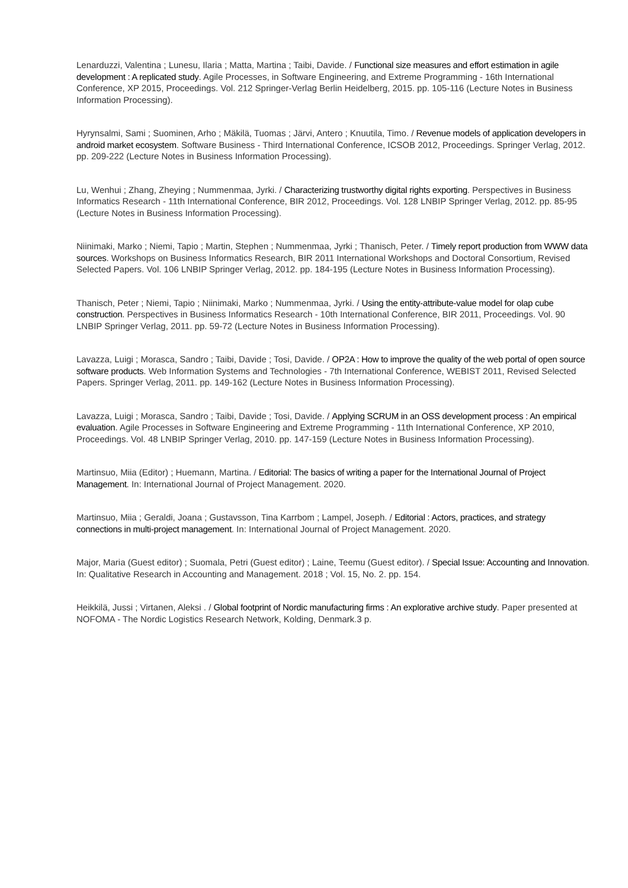Lenarduzzi, Valentina ; Lunesu, Ilaria ; Matta, Martina ; Taibi, Davide. / Functional size measures and effort estimation in agile development : A replicated study. Agile Processes, in Software Engineering, and Extreme Programming - 16th International Conference, XP 2015, Proceedings. Vol. 212 Springer-Verlag Berlin Heidelberg, 2015. pp. 105-116 (Lecture Notes in Business Information Processing).
Hyrynsalmi, Sami ; Suominen, Arho ; Mäkilä, Tuomas ; Järvi, Antero ; Knuutila, Timo. / Revenue models of application developers in android market ecosystem. Software Business - Third International Conference, ICSOB 2012, Proceedings. Springer Verlag, 2012. pp. 209-222 (Lecture Notes in Business Information Processing).
Lu, Wenhui ; Zhang, Zheying ; Nummenmaa, Jyrki. / Characterizing trustworthy digital rights exporting. Perspectives in Business Informatics Research - 11th International Conference, BIR 2012, Proceedings. Vol. 128 LNBIP Springer Verlag, 2012. pp. 85-95 (Lecture Notes in Business Information Processing).
Niinimaki, Marko ; Niemi, Tapio ; Martin, Stephen ; Nummenmaa, Jyrki ; Thanisch, Peter. / Timely report production from WWW data sources. Workshops on Business Informatics Research, BIR 2011 International Workshops and Doctoral Consortium, Revised Selected Papers. Vol. 106 LNBIP Springer Verlag, 2012. pp. 184-195 (Lecture Notes in Business Information Processing).
Thanisch, Peter ; Niemi, Tapio ; Niinimaki, Marko ; Nummenmaa, Jyrki. / Using the entity-attribute-value model for olap cube construction. Perspectives in Business Informatics Research - 10th International Conference, BIR 2011, Proceedings. Vol. 90 LNBIP Springer Verlag, 2011. pp. 59-72 (Lecture Notes in Business Information Processing).
Lavazza, Luigi ; Morasca, Sandro ; Taibi, Davide ; Tosi, Davide. / OP2A : How to improve the quality of the web portal of open source software products. Web Information Systems and Technologies - 7th International Conference, WEBIST 2011, Revised Selected Papers. Springer Verlag, 2011. pp. 149-162 (Lecture Notes in Business Information Processing).
Lavazza, Luigi ; Morasca, Sandro ; Taibi, Davide ; Tosi, Davide. / Applying SCRUM in an OSS development process : An empirical evaluation. Agile Processes in Software Engineering and Extreme Programming - 11th International Conference, XP 2010, Proceedings. Vol. 48 LNBIP Springer Verlag, 2010. pp. 147-159 (Lecture Notes in Business Information Processing).
Martinsuo, Miia (Editor) ; Huemann, Martina. / Editorial: The basics of writing a paper for the International Journal of Project Management. In: International Journal of Project Management. 2020.
Martinsuo, Miia ; Geraldi, Joana ; Gustavsson, Tina Karrbom ; Lampel, Joseph. / Editorial : Actors, practices, and strategy connections in multi-project management. In: International Journal of Project Management. 2020.
Major, Maria (Guest editor) ; Suomala, Petri (Guest editor) ; Laine, Teemu (Guest editor). / Special Issue: Accounting and Innovation. In: Qualitative Research in Accounting and Management. 2018 ; Vol. 15, No. 2. pp. 154.
Heikkilä, Jussi ; Virtanen, Aleksi . / Global footprint of Nordic manufacturing firms : An explorative archive study. Paper presented at NOFOMA - The Nordic Logistics Research Network, Kolding, Denmark.3 p.